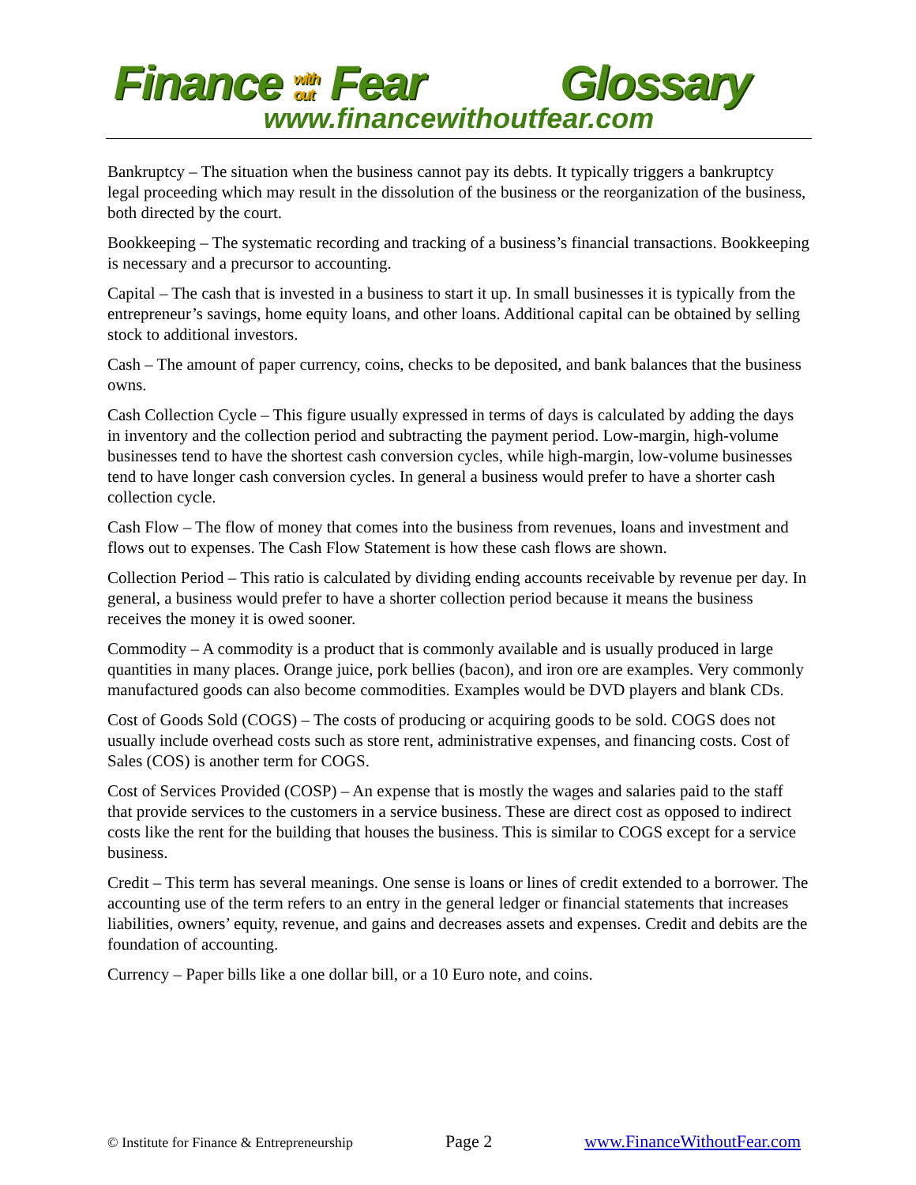Finance with
out Fear
Glossary
www.financewithoutfear.com
Bankruptcy – The situation when the business cannot pay its debts. It typically triggers a bankruptcy legal proceeding which may result in the dissolution of the business or the reorganization of the business, both directed by the court.
Bookkeeping – The systematic recording and tracking of a business’s financial transactions. Bookkeeping is necessary and a precursor to accounting.
Capital – The cash that is invested in a business to start it up. In small businesses it is typically from the entrepreneur’s savings, home equity loans, and other loans. Additional capital can be obtained by selling stock to additional investors.
Cash – The amount of paper currency, coins, checks to be deposited, and bank balances that the business owns.
Cash Collection Cycle – This figure usually expressed in terms of days is calculated by adding the days in inventory and the collection period and subtracting the payment period. Low-margin, high-volume businesses tend to have the shortest cash conversion cycles, while high-margin, low-volume businesses tend to have longer cash conversion cycles. In general a business would prefer to have a shorter cash collection cycle.
Cash Flow – The flow of money that comes into the business from revenues, loans and investment and flows out to expenses. The Cash Flow Statement is how these cash flows are shown.
Collection Period – This ratio is calculated by dividing ending accounts receivable by revenue per day. In general, a business would prefer to have a shorter collection period because it means the business receives the money it is owed sooner.
Commodity – A commodity is a product that is commonly available and is usually produced in large quantities in many places. Orange juice, pork bellies (bacon), and iron ore are examples. Very commonly manufactured goods can also become commodities. Examples would be DVD players and blank CDs.
Cost of Goods Sold (COGS) – The costs of producing or acquiring goods to be sold. COGS does not usually include overhead costs such as store rent, administrative expenses, and financing costs. Cost of Sales (COS) is another term for COGS.
Cost of Services Provided (COSP) – An expense that is mostly the wages and salaries paid to the staff that provide services to the customers in a service business. These are direct cost as opposed to indirect costs like the rent for the building that houses the business. This is similar to COGS except for a service business.
Credit – This term has several meanings. One sense is loans or lines of credit extended to a borrower. The accounting use of the term refers to an entry in the general ledger or financial statements that increases liabilities, owners’ equity, revenue, and gains and decreases assets and expenses. Credit and debits are the foundation of accounting.
Currency – Paper bills like a one dollar bill, or a 10 Euro note, and coins.
© Institute for Finance & Entrepreneurship Page 2 www.FinanceWithoutFear.com